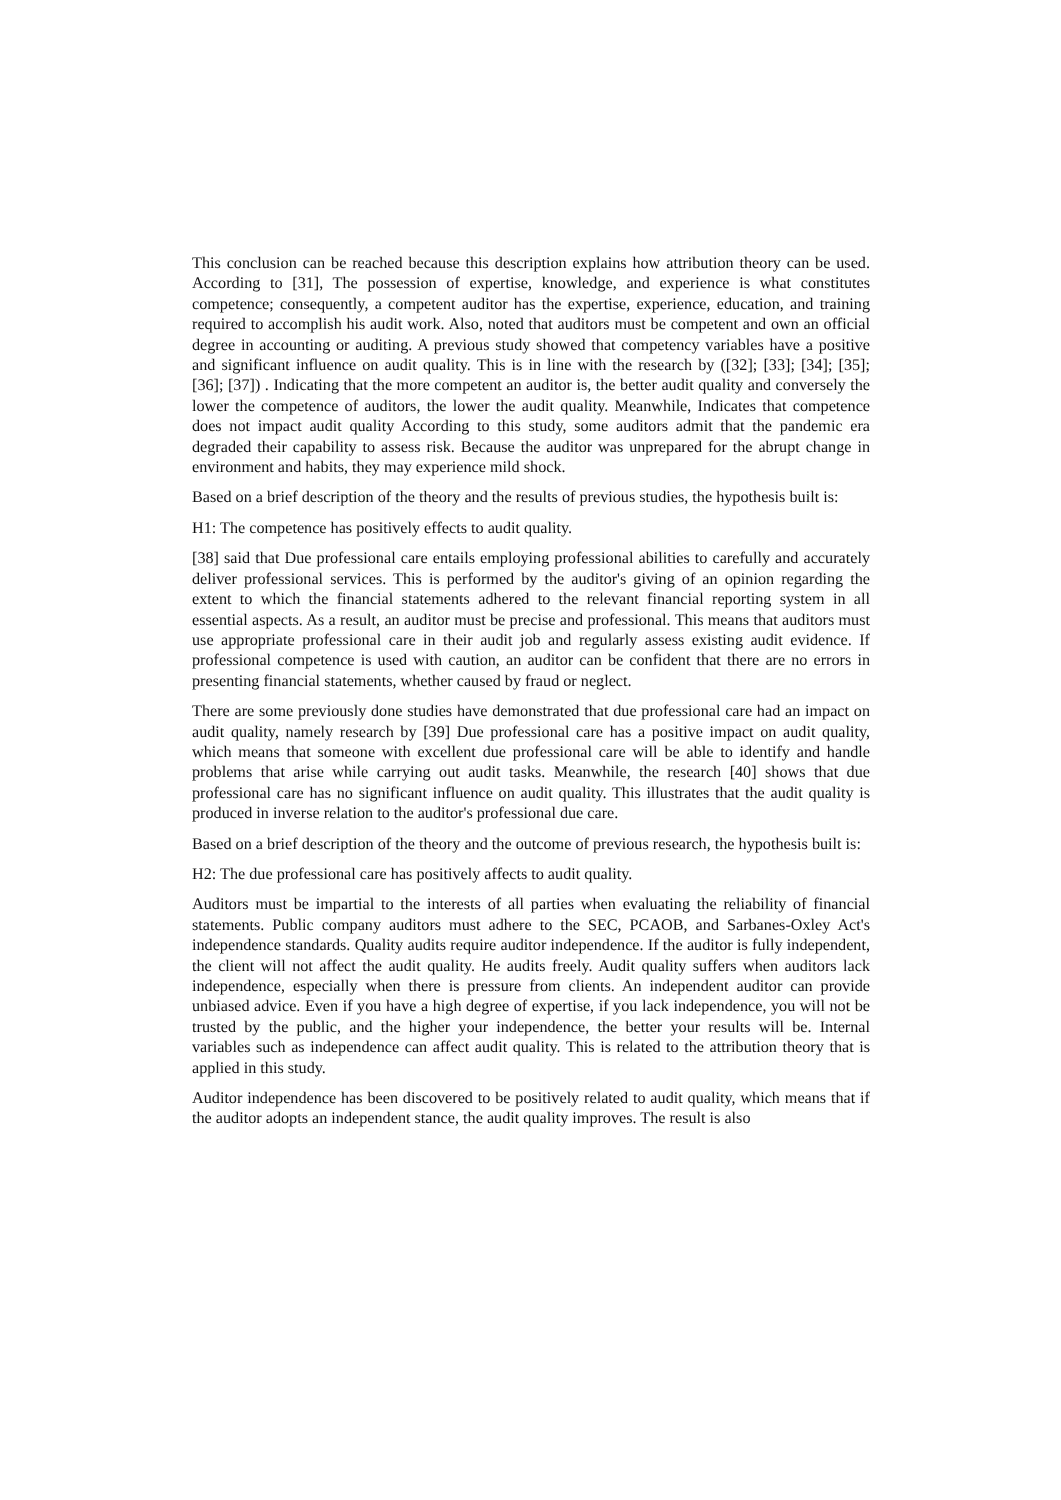This conclusion can be reached because this description explains how attribution theory can be used. According to [31], The possession of expertise, knowledge, and experience is what constitutes competence; consequently, a competent auditor has the expertise, experience, education, and training required to accomplish his audit work. Also, noted that auditors must be competent and own an official degree in accounting or auditing. A previous study showed that competency variables have a positive and significant influence on audit quality. This is in line with the research by ([32]; [33]; [34]; [35]; [36]; [37]) . Indicating that the more competent an auditor is, the better audit quality and conversely the lower the competence of auditors, the lower the audit quality. Meanwhile, Indicates that competence does not impact audit quality According to this study, some auditors admit that the pandemic era degraded their capability to assess risk. Because the auditor was unprepared for the abrupt change in environment and habits, they may experience mild shock.
Based on a brief description of the theory and the results of previous studies, the hypothesis built is:
H1: The competence has positively effects to audit quality.
[38] said that Due professional care entails employing professional abilities to carefully and accurately deliver professional services. This is performed by the auditor's giving of an opinion regarding the extent to which the financial statements adhered to the relevant financial reporting system in all essential aspects. As a result, an auditor must be precise and professional. This means that auditors must use appropriate professional care in their audit job and regularly assess existing audit evidence. If professional competence is used with caution, an auditor can be confident that there are no errors in presenting financial statements, whether caused by fraud or neglect.
There are some previously done studies have demonstrated that due professional care had an impact on audit quality, namely research by [39] Due professional care has a positive impact on audit quality, which means that someone with excellent due professional care will be able to identify and handle problems that arise while carrying out audit tasks. Meanwhile, the research [40] shows that due professional care has no significant influence on audit quality. This illustrates that the audit quality is produced in inverse relation to the auditor's professional due care.
Based on a brief description of the theory and the outcome of previous research, the hypothesis built is:
H2: The due professional care has positively affects to audit quality.
Auditors must be impartial to the interests of all parties when evaluating the reliability of financial statements. Public company auditors must adhere to the SEC, PCAOB, and Sarbanes-Oxley Act's independence standards. Quality audits require auditor independence. If the auditor is fully independent, the client will not affect the audit quality. He audits freely. Audit quality suffers when auditors lack independence, especially when there is pressure from clients. An independent auditor can provide unbiased advice. Even if you have a high degree of expertise, if you lack independence, you will not be trusted by the public, and the higher your independence, the better your results will be. Internal variables such as independence can affect audit quality. This is related to the attribution theory that is applied in this study.
Auditor independence has been discovered to be positively related to audit quality, which means that if the auditor adopts an independent stance, the audit quality improves. The result is also